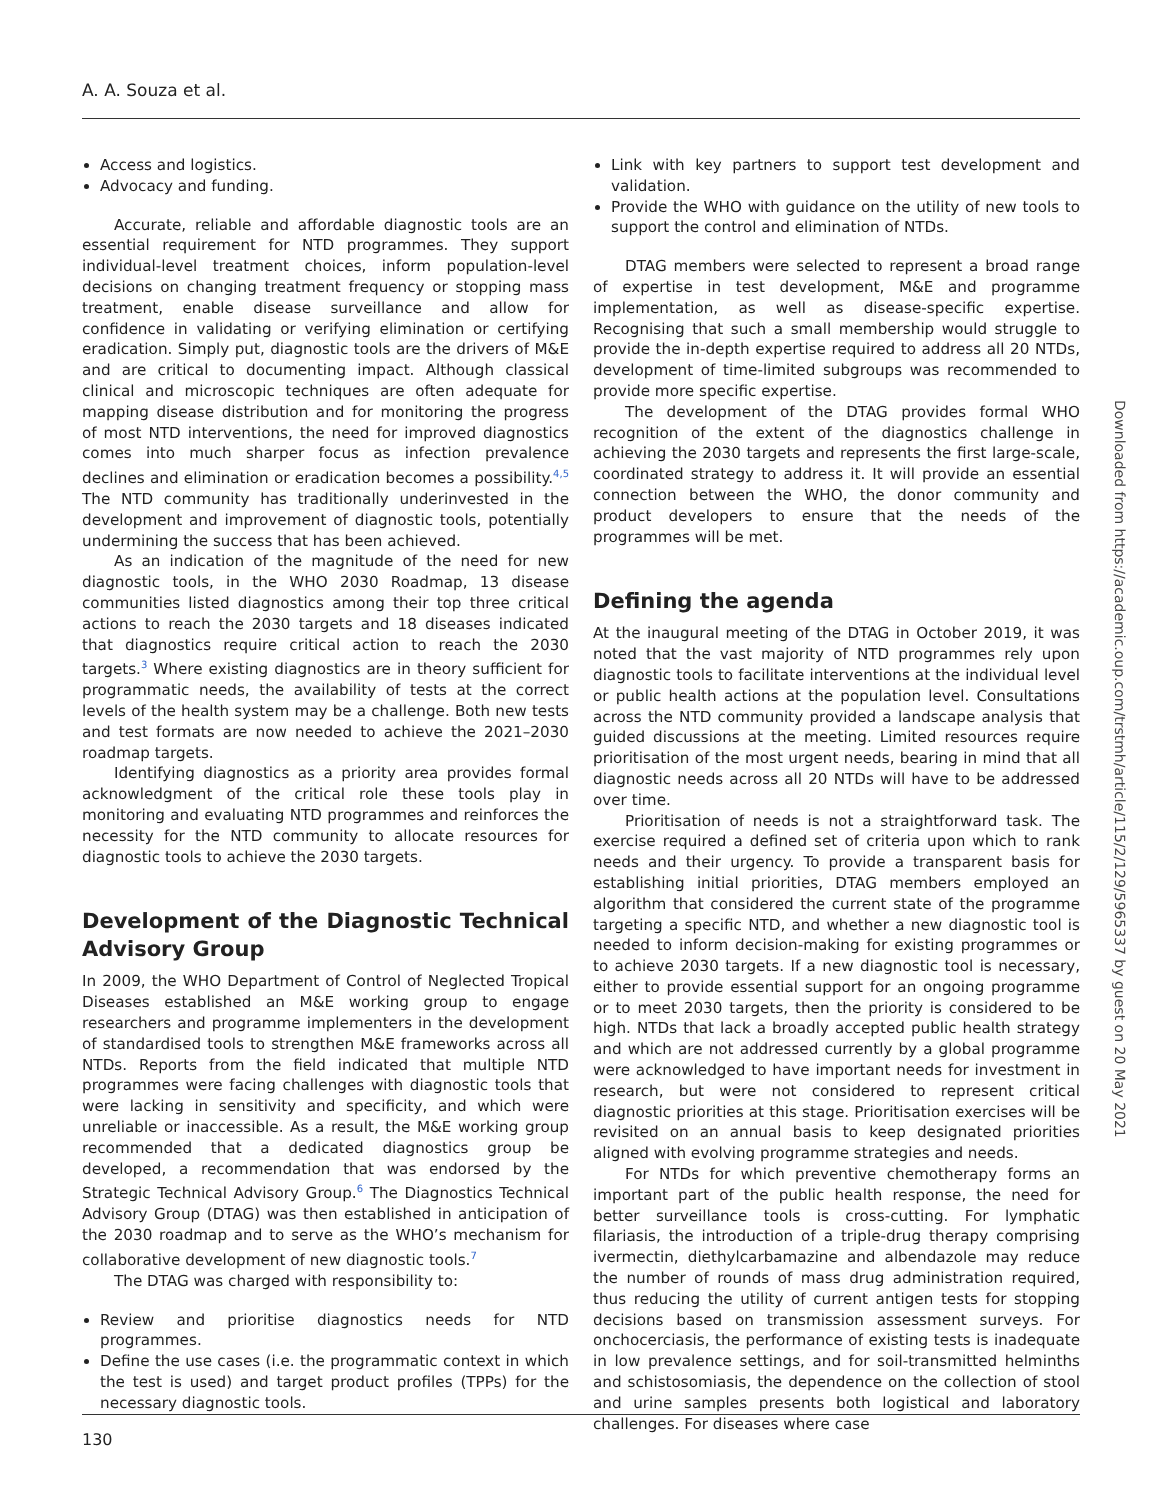A. A. Souza et al.
Access and logistics.
Advocacy and funding.
Accurate, reliable and affordable diagnostic tools are an essential requirement for NTD programmes. They support individual-level treatment choices, inform population-level decisions on changing treatment frequency or stopping mass treatment, enable disease surveillance and allow for confidence in validating or verifying elimination or certifying eradication. Simply put, diagnostic tools are the drivers of M&E and are critical to documenting impact. Although classical clinical and microscopic techniques are often adequate for mapping disease distribution and for monitoring the progress of most NTD interventions, the need for improved diagnostics comes into much sharper focus as infection prevalence declines and elimination or eradication becomes a possibility.<sup>4,5</sup> The NTD community has traditionally underinvested in the development and improvement of diagnostic tools, potentially undermining the success that has been achieved.
As an indication of the magnitude of the need for new diagnostic tools, in the WHO 2030 Roadmap, 13 disease communities listed diagnostics among their top three critical actions to reach the 2030 targets and 18 diseases indicated that diagnostics require critical action to reach the 2030 targets.<sup>3</sup> Where existing diagnostics are in theory sufficient for programmatic needs, the availability of tests at the correct levels of the health system may be a challenge. Both new tests and test formats are now needed to achieve the 2021–2030 roadmap targets.
Identifying diagnostics as a priority area provides formal acknowledgment of the critical role these tools play in monitoring and evaluating NTD programmes and reinforces the necessity for the NTD community to allocate resources for diagnostic tools to achieve the 2030 targets.
Development of the Diagnostic Technical Advisory Group
In 2009, the WHO Department of Control of Neglected Tropical Diseases established an M&E working group to engage researchers and programme implementers in the development of standardised tools to strengthen M&E frameworks across all NTDs. Reports from the field indicated that multiple NTD programmes were facing challenges with diagnostic tools that were lacking in sensitivity and specificity, and which were unreliable or inaccessible. As a result, the M&E working group recommended that a dedicated diagnostics group be developed, a recommendation that was endorsed by the Strategic Technical Advisory Group.<sup>6</sup> The Diagnostics Technical Advisory Group (DTAG) was then established in anticipation of the 2030 roadmap and to serve as the WHO’s mechanism for collaborative development of new diagnostic tools.<sup>7</sup>
The DTAG was charged with responsibility to:
Review and prioritise diagnostics needs for NTD programmes.
Define the use cases (i.e. the programmatic context in which the test is used) and target product profiles (TPPs) for the necessary diagnostic tools.
Link with key partners to support test development and validation.
Provide the WHO with guidance on the utility of new tools to support the control and elimination of NTDs.
DTAG members were selected to represent a broad range of expertise in test development, M&E and programme implementation, as well as disease-specific expertise. Recognising that such a small membership would struggle to provide the in-depth expertise required to address all 20 NTDs, development of time-limited subgroups was recommended to provide more specific expertise.
The development of the DTAG provides formal WHO recognition of the extent of the diagnostics challenge in achieving the 2030 targets and represents the first large-scale, coordinated strategy to address it. It will provide an essential connection between the WHO, the donor community and product developers to ensure that the needs of the programmes will be met.
Defining the agenda
At the inaugural meeting of the DTAG in October 2019, it was noted that the vast majority of NTD programmes rely upon diagnostic tools to facilitate interventions at the individual level or public health actions at the population level. Consultations across the NTD community provided a landscape analysis that guided discussions at the meeting. Limited resources require prioritisation of the most urgent needs, bearing in mind that all diagnostic needs across all 20 NTDs will have to be addressed over time.
Prioritisation of needs is not a straightforward task. The exercise required a defined set of criteria upon which to rank needs and their urgency. To provide a transparent basis for establishing initial priorities, DTAG members employed an algorithm that considered the current state of the programme targeting a specific NTD, and whether a new diagnostic tool is needed to inform decision-making for existing programmes or to achieve 2030 targets. If a new diagnostic tool is necessary, either to provide essential support for an ongoing programme or to meet 2030 targets, then the priority is considered to be high. NTDs that lack a broadly accepted public health strategy and which are not addressed currently by a global programme were acknowledged to have important needs for investment in research, but were not considered to represent critical diagnostic priorities at this stage. Prioritisation exercises will be revisited on an annual basis to keep designated priorities aligned with evolving programme strategies and needs.
For NTDs for which preventive chemotherapy forms an important part of the public health response, the need for better surveillance tools is cross-cutting. For lymphatic filariasis, the introduction of a triple-drug therapy comprising ivermectin, diethylcarbamazine and albendazole may reduce the number of rounds of mass drug administration required, thus reducing the utility of current antigen tests for stopping decisions based on transmission assessment surveys. For onchocerciasis, the performance of existing tests is inadequate in low prevalence settings, and for soil-transmitted helminths and schistosomiasis, the dependence on the collection of stool and urine samples presents both logistical and laboratory challenges. For diseases where case
Downloaded from https://academic.oup.com/trstmh/article/115/2/129/5965337 by guest on 20 May 2021
130